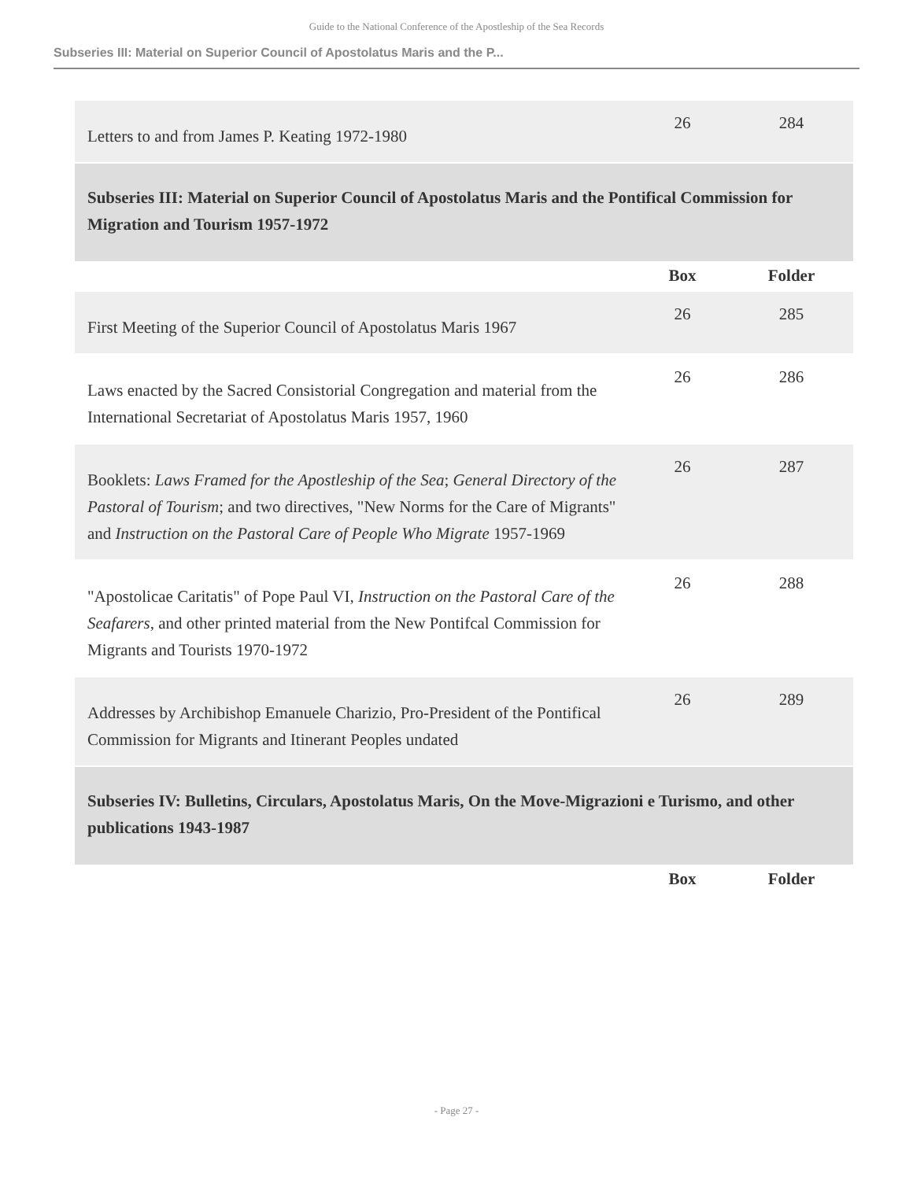Guide to the National Conference of the Apostleship of the Sea Records
Subseries III: Material on Superior Council of Apostolatus Maris and the P...
| Letters to and from James P. Keating 1972-1980 | 26 | 284 |
| Subseries III: Material on Superior Council of Apostolatus Maris and the Pontifical Commission for Migration and Tourism 1957-1972 | | |
| | Box | Folder |
| First Meeting of the Superior Council of Apostolatus Maris 1967 | 26 | 285 |
| Laws enacted by the Sacred Consistorial Congregation and material from the International Secretariat of Apostolatus Maris 1957, 1960 | 26 | 286 |
| Booklets: Laws Framed for the Apostleship of the Sea ; General Directory of the Pastoral of Tourism ; and two directives, "New Norms for the Care of Migrants" and Instruction on the Pastoral Care of People Who Migrate 1957-1969 | 26 | 287 |
| "Apostolicae Caritatis" of Pope Paul VI, Instruction on the Pastoral Care of the Seafarers , and other printed material from the New Pontifcal Commission for Migrants and Tourists 1970-1972 | 26 | 288 |
| Addresses by Archibishop Emanuele Charizio, Pro-President of the Pontifical Commission for Migrants and Itinerant Peoples undated | 26 | 289 |
| Subseries IV: Bulletins, Circulars, Apostolatus Maris, On the Move-Migrazioni e Turismo, and other publications 1943-1987 | | |
| | Box | Folder |
- Page 27 -